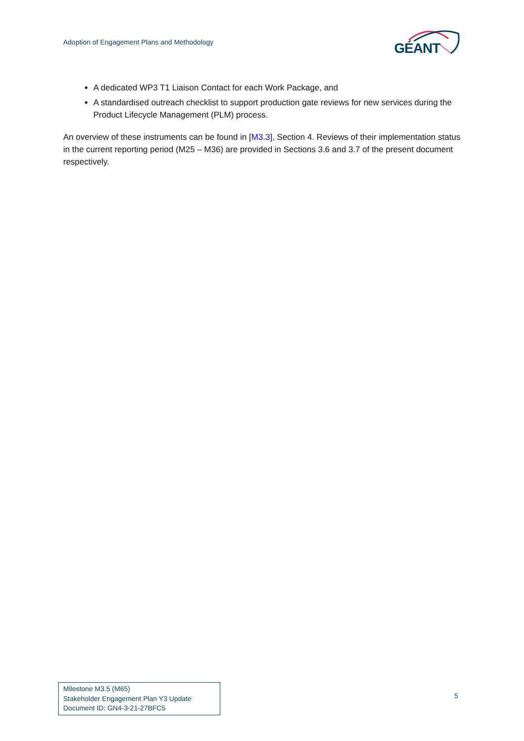Adoption of Engagement Plans and Methodology
GÉANT
A dedicated WP3 T1 Liaison Contact for each Work Package, and
A standardised outreach checklist to support production gate reviews for new services during the Product Lifecycle Management (PLM) process.
An overview of these instruments can be found in [M3.3], Section 4. Reviews of their implementation status in the current reporting period (M25 – M36) are provided in Sections 3.6 and 3.7 of the present document respectively.
Milestone M3.5 (M65)
Stakeholder Engagement Plan Y3 Update
Document ID: GN4-3-21-27BFC5
5